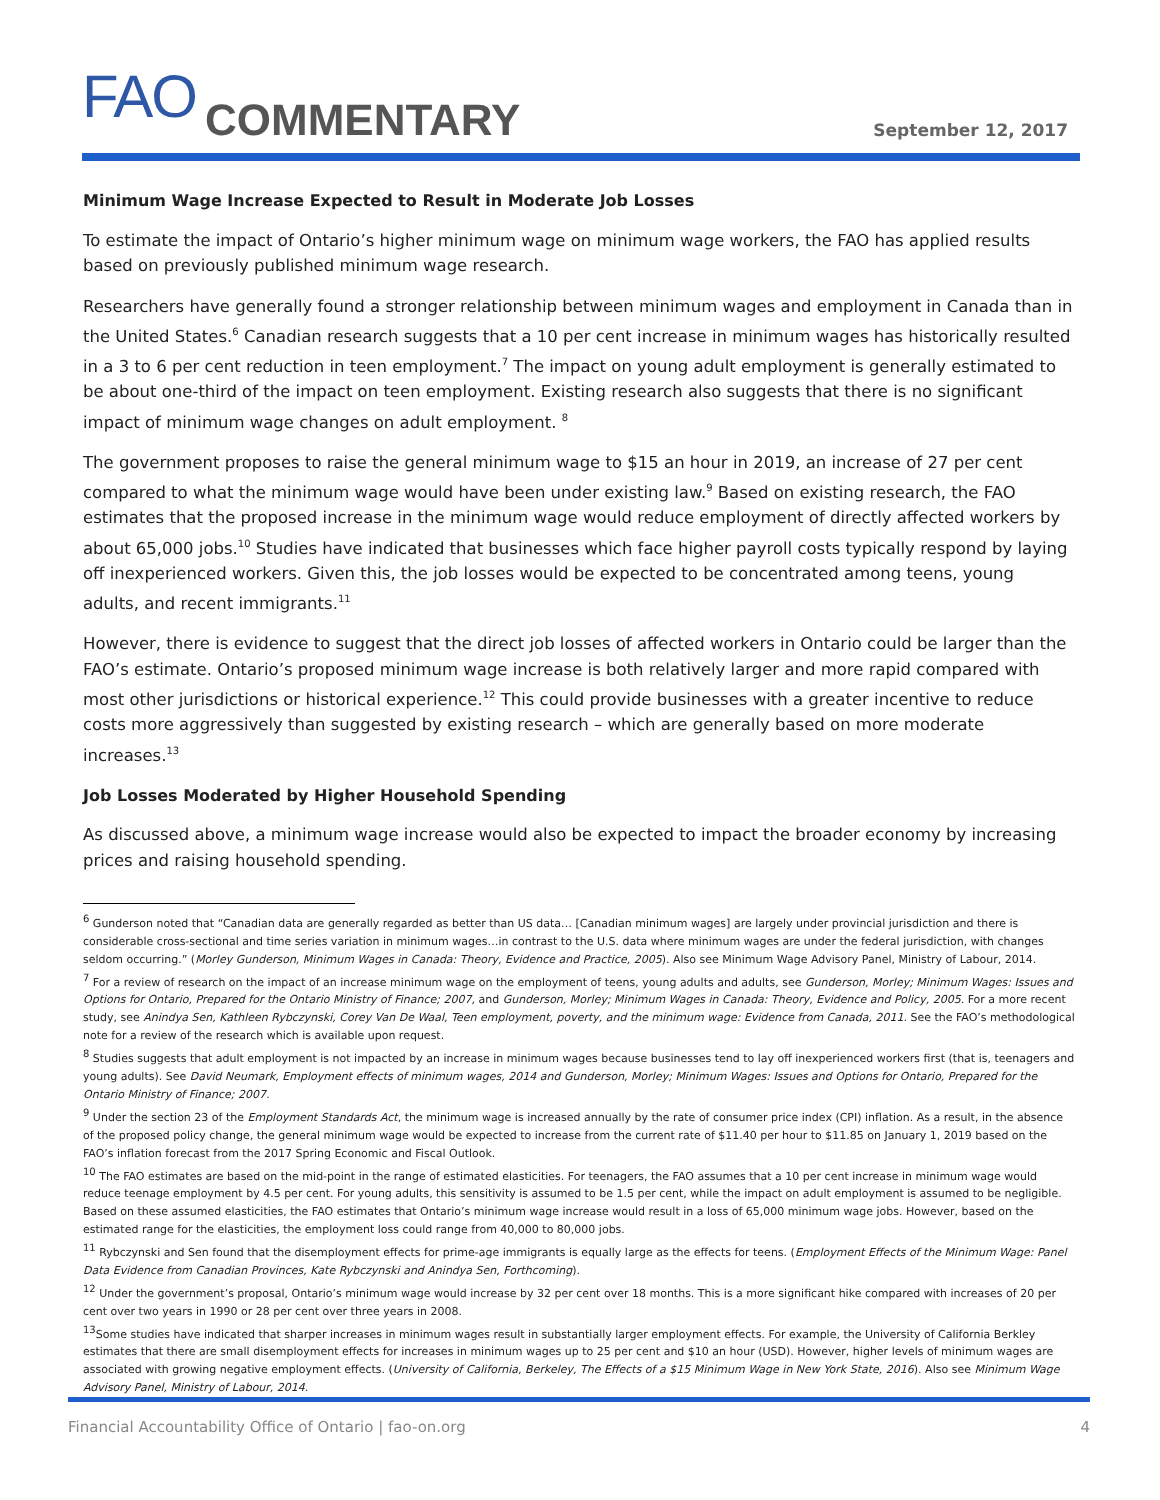FAO COMMENTARY September 12, 2017
Minimum Wage Increase Expected to Result in Moderate Job Losses
To estimate the impact of Ontario’s higher minimum wage on minimum wage workers, the FAO has applied results based on previously published minimum wage research.
Researchers have generally found a stronger relationship between minimum wages and employment in Canada than in the United States.<sup>6</sup> Canadian research suggests that a 10 per cent increase in minimum wages has historically resulted in a 3 to 6 per cent reduction in teen employment.<sup>7</sup> The impact on young adult employment is generally estimated to be about one-third of the impact on teen employment. Existing research also suggests that there is no significant impact of minimum wage changes on adult employment. <sup>8</sup>
The government proposes to raise the general minimum wage to $15 an hour in 2019, an increase of 27 per cent compared to what the minimum wage would have been under existing law.<sup>9</sup> Based on existing research, the FAO estimates that the proposed increase in the minimum wage would reduce employment of directly affected workers by about 65,000 jobs.<sup>10</sup> Studies have indicated that businesses which face higher payroll costs typically respond by laying off inexperienced workers. Given this, the job losses would be expected to be concentrated among teens, young adults, and recent immigrants.<sup>11</sup>
However, there is evidence to suggest that the direct job losses of affected workers in Ontario could be larger than the FAO’s estimate. Ontario’s proposed minimum wage increase is both relatively larger and more rapid compared with most other jurisdictions or historical experience.<sup>12</sup> This could provide businesses with a greater incentive to reduce costs more aggressively than suggested by existing research – which are generally based on more moderate increases.<sup>13</sup>
Job Losses Moderated by Higher Household Spending
As discussed above, a minimum wage increase would also be expected to impact the broader economy by increasing prices and raising household spending.
<sup>6</sup> Gunderson noted that “Canadian data are generally regarded as better than US data… [Canadian minimum wages] are largely under provincial jurisdiction and there is considerable cross-sectional and time series variation in minimum wages…in contrast to the U.S. data where minimum wages are under the federal jurisdiction, with changes seldom occurring.” (Morley Gunderson, Minimum Wages in Canada: Theory, Evidence and Practice, 2005). Also see Minimum Wage Advisory Panel, Ministry of Labour, 2014.
<sup>7</sup> For a review of research on the impact of an increase minimum wage on the employment of teens, young adults and adults, see Gunderson, Morley; Minimum Wages: Issues and Options for Ontario, Prepared for the Ontario Ministry of Finance; 2007, and Gunderson, Morley; Minimum Wages in Canada: Theory, Evidence and Policy, 2005. For a more recent study, see Anindya Sen, Kathleen Rybczynski, Corey Van De Waal, Teen employment, poverty, and the minimum wage: Evidence from Canada, 2011. See the FAO’s methodological note for a review of the research which is available upon request.
<sup>8</sup> Studies suggests that adult employment is not impacted by an increase in minimum wages because businesses tend to lay off inexperienced workers first (that is, teenagers and young adults). See David Neumark, Employment effects of minimum wages, 2014 and Gunderson, Morley; Minimum Wages: Issues and Options for Ontario, Prepared for the Ontario Ministry of Finance; 2007.
<sup>9</sup> Under the section 23 of the Employment Standards Act, the minimum wage is increased annually by the rate of consumer price index (CPI) inflation. As a result, in the absence of the proposed policy change, the general minimum wage would be expected to increase from the current rate of $11.40 per hour to $11.85 on January 1, 2019 based on the FAO’s inflation forecast from the 2017 Spring Economic and Fiscal Outlook.
<sup>10</sup> The FAO estimates are based on the mid-point in the range of estimated elasticities. For teenagers, the FAO assumes that a 10 per cent increase in minimum wage would reduce teenage employment by 4.5 per cent. For young adults, this sensitivity is assumed to be 1.5 per cent, while the impact on adult employment is assumed to be negligible. Based on these assumed elasticities, the FAO estimates that Ontario’s minimum wage increase would result in a loss of 65,000 minimum wage jobs. However, based on the estimated range for the elasticities, the employment loss could range from 40,000 to 80,000 jobs.
<sup>11</sup> Rybczynski and Sen found that the disemployment effects for prime-age immigrants is equally large as the effects for teens. (Employment Effects of the Minimum Wage: Panel Data Evidence from Canadian Provinces, Kate Rybczynski and Anindya Sen, Forthcoming).
<sup>12</sup> Under the government’s proposal, Ontario’s minimum wage would increase by 32 per cent over 18 months. This is a more significant hike compared with increases of 20 per cent over two years in 1990 or 28 per cent over three years in 2008.
<sup>13</sup> Some studies have indicated that sharper increases in minimum wages result in substantially larger employment effects. For example, the University of California Berkley estimates that there are small disemployment effects for increases in minimum wages up to 25 per cent and $10 an hour (USD). However, higher levels of minimum wages are associated with growing negative employment effects. (University of California, Berkeley, The Effects of a $15 Minimum Wage in New York State, 2016). Also see Minimum Wage Advisory Panel, Ministry of Labour, 2014.
Financial Accountability Office of Ontario | fao-on.org 4